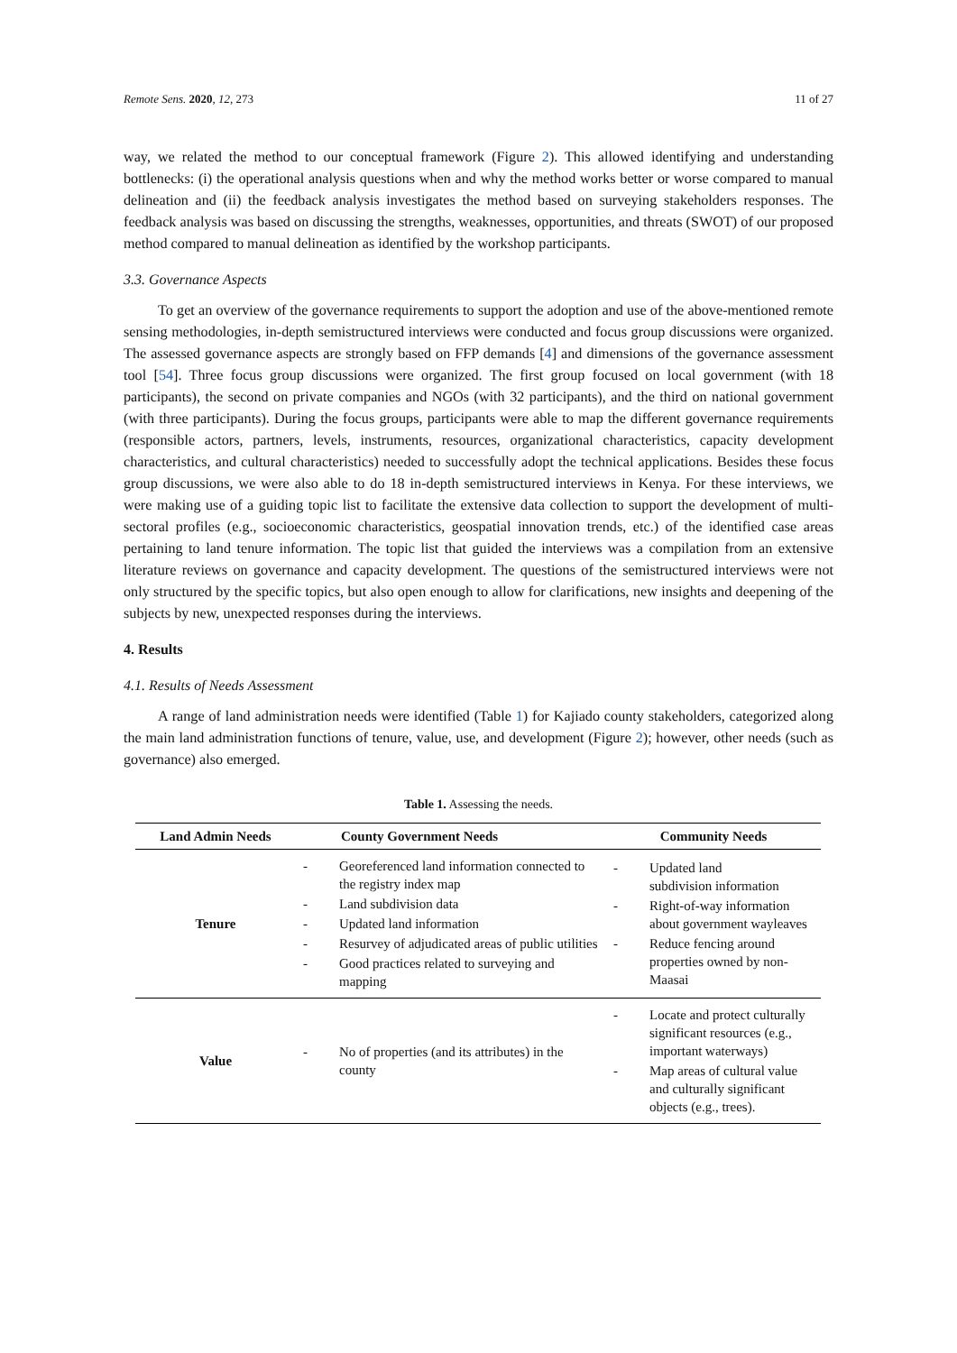Remote Sens. 2020, 12, 273 11 of 27
way, we related the method to our conceptual framework (Figure 2). This allowed identifying and understanding bottlenecks: (i) the operational analysis questions when and why the method works better or worse compared to manual delineation and (ii) the feedback analysis investigates the method based on surveying stakeholders responses. The feedback analysis was based on discussing the strengths, weaknesses, opportunities, and threats (SWOT) of our proposed method compared to manual delineation as identified by the workshop participants.
3.3. Governance Aspects
To get an overview of the governance requirements to support the adoption and use of the above-mentioned remote sensing methodologies, in-depth semistructured interviews were conducted and focus group discussions were organized. The assessed governance aspects are strongly based on FFP demands [4] and dimensions of the governance assessment tool [54]. Three focus group discussions were organized. The first group focused on local government (with 18 participants), the second on private companies and NGOs (with 32 participants), and the third on national government (with three participants). During the focus groups, participants were able to map the different governance requirements (responsible actors, partners, levels, instruments, resources, organizational characteristics, capacity development characteristics, and cultural characteristics) needed to successfully adopt the technical applications. Besides these focus group discussions, we were also able to do 18 in-depth semistructured interviews in Kenya. For these interviews, we were making use of a guiding topic list to facilitate the extensive data collection to support the development of multi-sectoral profiles (e.g., socioeconomic characteristics, geospatial innovation trends, etc.) of the identified case areas pertaining to land tenure information. The topic list that guided the interviews was a compilation from an extensive literature reviews on governance and capacity development. The questions of the semistructured interviews were not only structured by the specific topics, but also open enough to allow for clarifications, new insights and deepening of the subjects by new, unexpected responses during the interviews.
4. Results
4.1. Results of Needs Assessment
A range of land administration needs were identified (Table 1) for Kajiado county stakeholders, categorized along the main land administration functions of tenure, value, use, and development (Figure 2); however, other needs (such as governance) also emerged.
Table 1. Assessing the needs.
| Land Admin Needs | County Government Needs | Community Needs |
| --- | --- | --- |
| Tenure | - Georeferenced land information connected to the registry index map - Land subdivision data - Updated land information - Resurvey of adjudicated areas of public utilities - Good practices related to surveying and mapping | - Updated land subdivision information - Right-of-way information about government wayleaves - Reduce fencing around properties owned by non-Maasai |
| Value | - No of properties (and its attributes) in the county | - Locate and protect culturally significant resources (e.g., important waterways) - Map areas of cultural value and culturally significant objects (e.g., trees). |